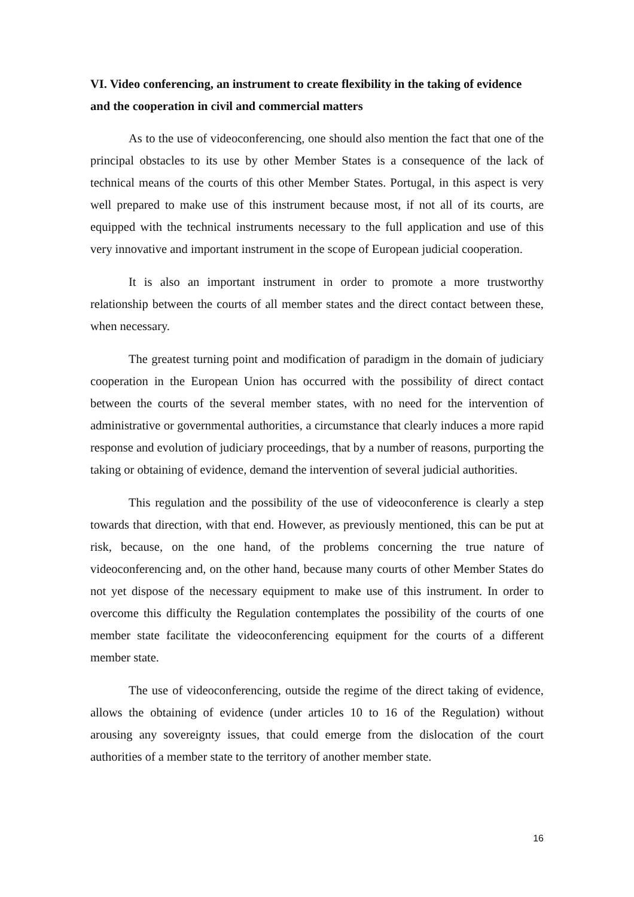VI. Video conferencing, an instrument to create flexibility in the taking of evidence and the cooperation in civil and commercial matters
As to the use of videoconferencing, one should also mention the fact that one of the principal obstacles to its use by other Member States is a consequence of the lack of technical means of the courts of this other Member States. Portugal, in this aspect is very well prepared to make use of this instrument because most, if not all of its courts, are equipped with the technical instruments necessary to the full application and use of this very innovative and important instrument in the scope of European judicial cooperation.
It is also an important instrument in order to promote a more trustworthy relationship between the courts of all member states and the direct contact between these, when necessary.
The greatest turning point and modification of paradigm in the domain of judiciary cooperation in the European Union has occurred with the possibility of direct contact between the courts of the several member states, with no need for the intervention of administrative or governmental authorities, a circumstance that clearly induces a more rapid response and evolution of judiciary proceedings, that by a number of reasons, purporting the taking or obtaining of evidence, demand the intervention of several judicial authorities.
This regulation and the possibility of the use of videoconference is clearly a step towards that direction, with that end. However, as previously mentioned, this can be put at risk, because, on the one hand, of the problems concerning the true nature of videoconferencing and, on the other hand, because many courts of other Member States do not yet dispose of the necessary equipment to make use of this instrument. In order to overcome this difficulty the Regulation contemplates the possibility of the courts of one member state facilitate the videoconferencing equipment for the courts of a different member state.
The use of videoconferencing, outside the regime of the direct taking of evidence, allows the obtaining of evidence (under articles 10 to 16 of the Regulation) without arousing any sovereignty issues, that could emerge from the dislocation of the court authorities of a member state to the territory of another member state.
16